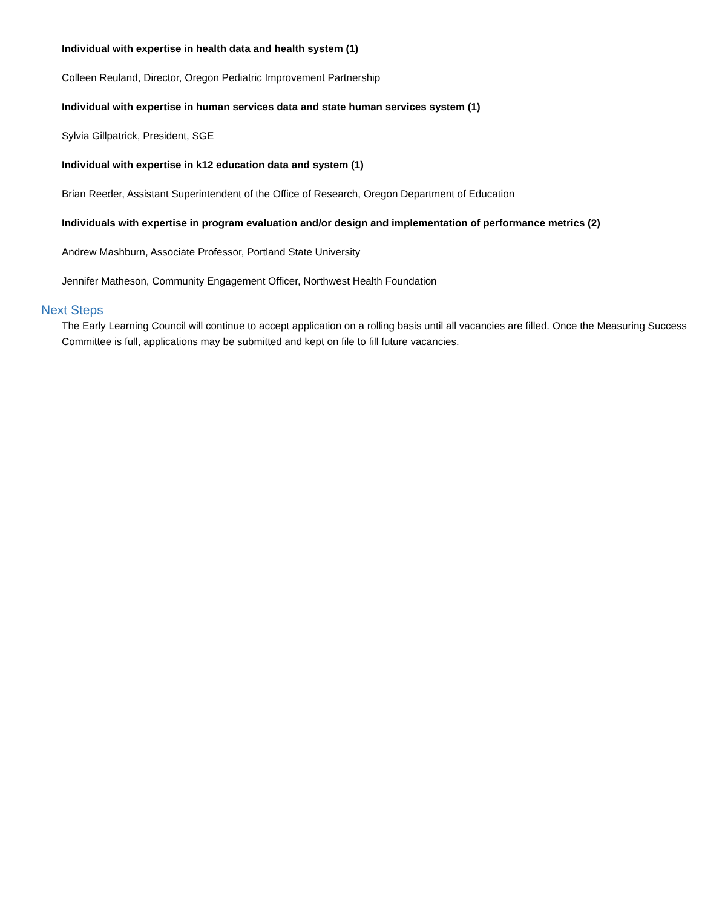Individual with expertise in health data and health system (1)
Colleen Reuland, Director, Oregon Pediatric Improvement Partnership
Individual with expertise in human services data and state human services system (1)
Sylvia Gillpatrick, President, SGE
Individual with expertise in k12 education data and system (1)
Brian Reeder, Assistant Superintendent of the Office of Research, Oregon Department of Education
Individuals with expertise in program evaluation and/or design and implementation of performance metrics (2)
Andrew Mashburn, Associate Professor, Portland State University
Jennifer Matheson, Community Engagement Officer, Northwest Health Foundation
Next Steps
The Early Learning Council will continue to accept application on a rolling basis until all vacancies are filled. Once the Measuring Success Committee is full, applications may be submitted and kept on file to fill future vacancies.